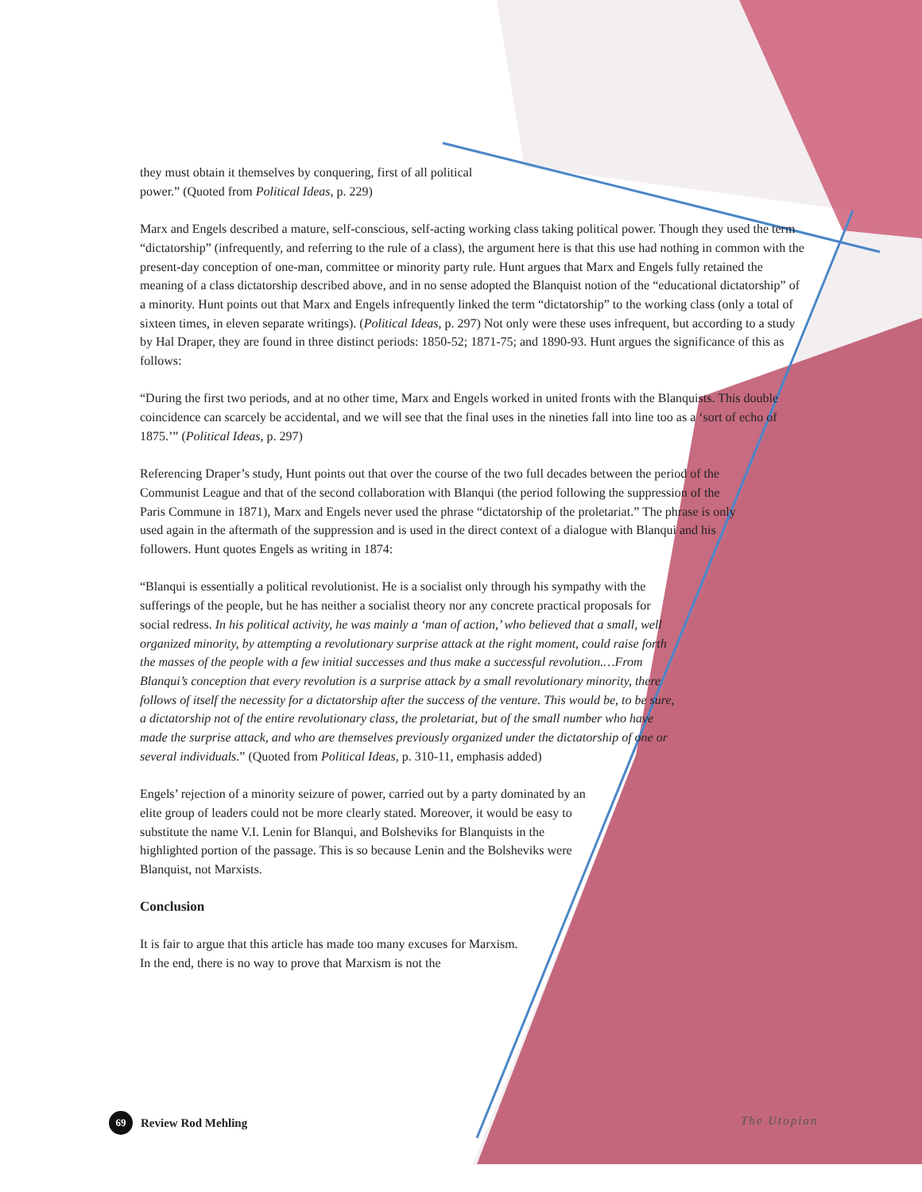they must obtain it themselves by conquering, first of all political
power.” (Quoted from Political Ideas, p. 229)
Marx and Engels described a mature, self-conscious, self-acting working class taking political power. Though they used the term “dictatorship” (infrequently, and referring to the rule of a class), the argument here is that this use had nothing in common with the present-day conception of one-man, committee or minority party rule. Hunt argues that Marx and Engels fully retained the meaning of a class dictatorship described above, and in no sense adopted the Blanquist notion of the “educational dictatorship” of a minority. Hunt points out that Marx and Engels infrequently linked the term “dictatorship” to the working class (only a total of sixteen times, in eleven separate writings). (Political Ideas, p. 297) Not only were these uses infrequent, but according to a study by Hal Draper, they are found in three distinct periods: 1850-52; 1871-75; and 1890-93. Hunt argues the significance of this as follows:
“During the first two periods, and at no other time, Marx and Engels worked in united fronts with the Blanquists. This double coincidence can scarcely be accidental, and we will see that the final uses in the nineties fall into line too as a ‘sort of echo of 1875.’” (Political Ideas, p. 297)
Referencing Draper’s study, Hunt points out that over the course of the two full decades between the period of the Communist League and that of the second collaboration with Blanqui (the period following the suppression of the Paris Commune in 1871), Marx and Engels never used the phrase “dictatorship of the proletariat.” The phrase is only used again in the aftermath of the suppression and is used in the direct context of a dialogue with Blanqui and his followers. Hunt quotes Engels as writing in 1874:
“Blanqui is essentially a political revolutionist. He is a socialist only through his sympathy with the sufferings of the people, but he has neither a socialist theory nor any concrete practical proposals for social redress. In his political activity, he was mainly a ‘man of action,’ who believed that a small, well organized minority, by attempting a revolutionary surprise attack at the right moment, could raise forth the masses of the people with a few initial successes and thus make a successful revolution.…From Blanqui’s conception that every revolution is a surprise attack by a small revolutionary minority, there follows of itself the necessity for a dictatorship after the success of the venture. This would be, to be sure, a dictatorship not of the entire revolutionary class, the proletariat, but of the small number who have made the surprise attack, and who are themselves previously organized under the dictatorship of one or several individuals.” (Quoted from Political Ideas, p. 310-11, emphasis added)
Engels’ rejection of a minority seizure of power, carried out by a party dominated by an elite group of leaders could not be more clearly stated. Moreover, it would be easy to substitute the name V.I. Lenin for Blanqui, and Bolsheviks for Blanquists in the highlighted portion of the passage. This is so because Lenin and the Bolsheviks were Blanquist, not Marxists.
Conclusion
It is fair to argue that this article has made too many excuses for Marxism. In the end, there is no way to prove that Marxism is not the
69 Review Rod Mehling The Utopian